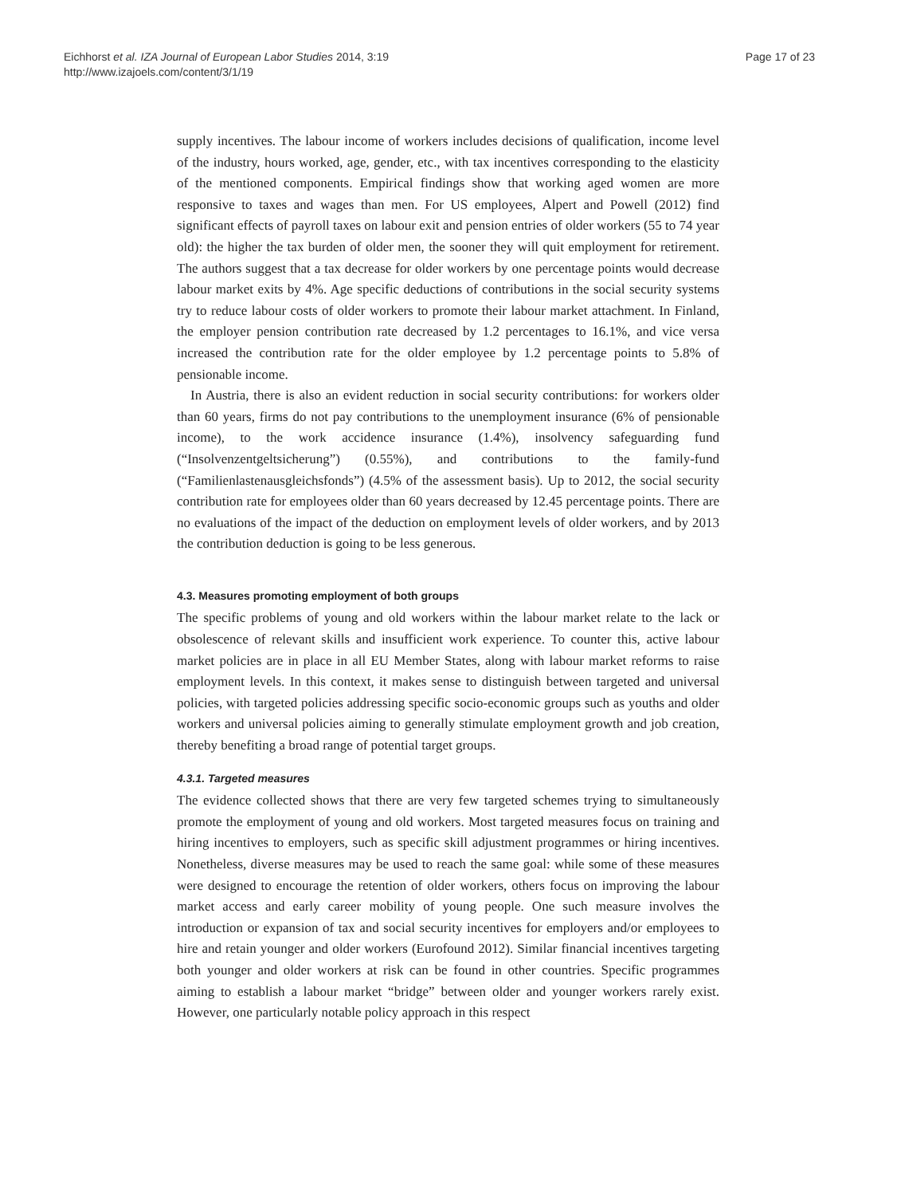Page 17 of 23 Eichhorst et al. IZA Journal of European Labor Studies 2014, 3:19
http://www.izajoels.com/content/3/1/19
supply incentives. The labour income of workers includes decisions of qualification, income level of the industry, hours worked, age, gender, etc., with tax incentives corresponding to the elasticity of the mentioned components. Empirical findings show that working aged women are more responsive to taxes and wages than men. For US employees, Alpert and Powell (2012) find significant effects of payroll taxes on labour exit and pension entries of older workers (55 to 74 year old): the higher the tax burden of older men, the sooner they will quit employment for retirement. The authors suggest that a tax decrease for older workers by one percentage points would decrease labour market exits by 4%. Age specific deductions of contributions in the social security systems try to reduce labour costs of older workers to promote their labour market attachment. In Finland, the employer pension contribution rate decreased by 1.2 percentages to 16.1%, and vice versa increased the contribution rate for the older employee by 1.2 percentage points to 5.8% of pensionable income.
In Austria, there is also an evident reduction in social security contributions: for workers older than 60 years, firms do not pay contributions to the unemployment insurance (6% of pensionable income), to the work accidence insurance (1.4%), insolvency safeguarding fund (“Insolvenzentgeltsicherung”) (0.55%), and contributions to the family-fund (“Familienlastenausgleichsfonds”) (4.5% of the assessment basis). Up to 2012, the social security contribution rate for employees older than 60 years decreased by 12.45 percentage points. There are no evaluations of the impact of the deduction on employment levels of older workers, and by 2013 the contribution deduction is going to be less generous.
4.3. Measures promoting employment of both groups
The specific problems of young and old workers within the labour market relate to the lack or obsolescence of relevant skills and insufficient work experience. To counter this, active labour market policies are in place in all EU Member States, along with labour market reforms to raise employment levels. In this context, it makes sense to distinguish between targeted and universal policies, with targeted policies addressing specific socio-economic groups such as youths and older workers and universal policies aiming to generally stimulate employment growth and job creation, thereby benefiting a broad range of potential target groups.
4.3.1. Targeted measures
The evidence collected shows that there are very few targeted schemes trying to simultaneously promote the employment of young and old workers. Most targeted measures focus on training and hiring incentives to employers, such as specific skill adjustment programmes or hiring incentives. Nonetheless, diverse measures may be used to reach the same goal: while some of these measures were designed to encourage the retention of older workers, others focus on improving the labour market access and early career mobility of young people. One such measure involves the introduction or expansion of tax and social security incentives for employers and/or employees to hire and retain younger and older workers (Eurofound 2012). Similar financial incentives targeting both younger and older workers at risk can be found in other countries. Specific programmes aiming to establish a labour market “bridge” between older and younger workers rarely exist. However, one particularly notable policy approach in this respect